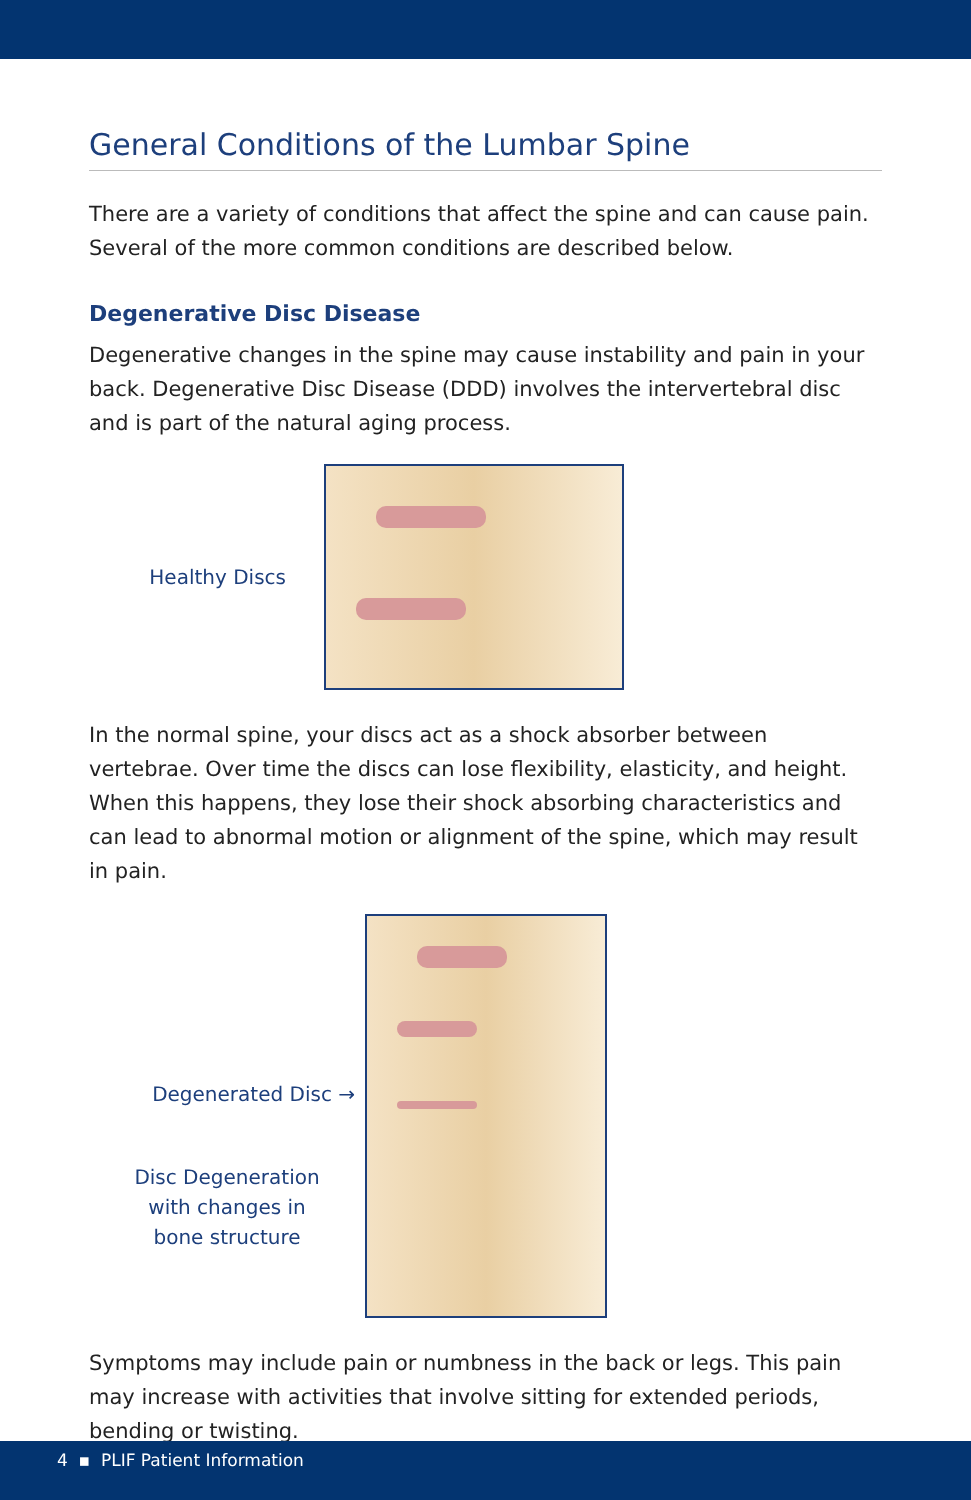General Conditions of the Lumbar Spine
There are a variety of conditions that affect the spine and can cause pain. Several of the more common conditions are described below.
Degenerative Disc Disease
Degenerative changes in the spine may cause instability and pain in your back. Degenerative Disc Disease (DDD) involves the intervertebral disc and is part of the natural aging process.
Healthy Discs
In the normal spine, your discs act as a shock absorber between vertebrae. Over time the discs can lose flexibility, elasticity, and height. When this happens, they lose their shock absorbing characteristics and can lead to abnormal motion or alignment of the spine, which may result in pain.
Degenerated Disc →
Disc Degeneration
with changes in
bone structure
Symptoms may include pain or numbness in the back or legs. This pain may increase with activities that involve sitting for extended periods, bending or twisting.
4 ▪ PLIF Patient Information